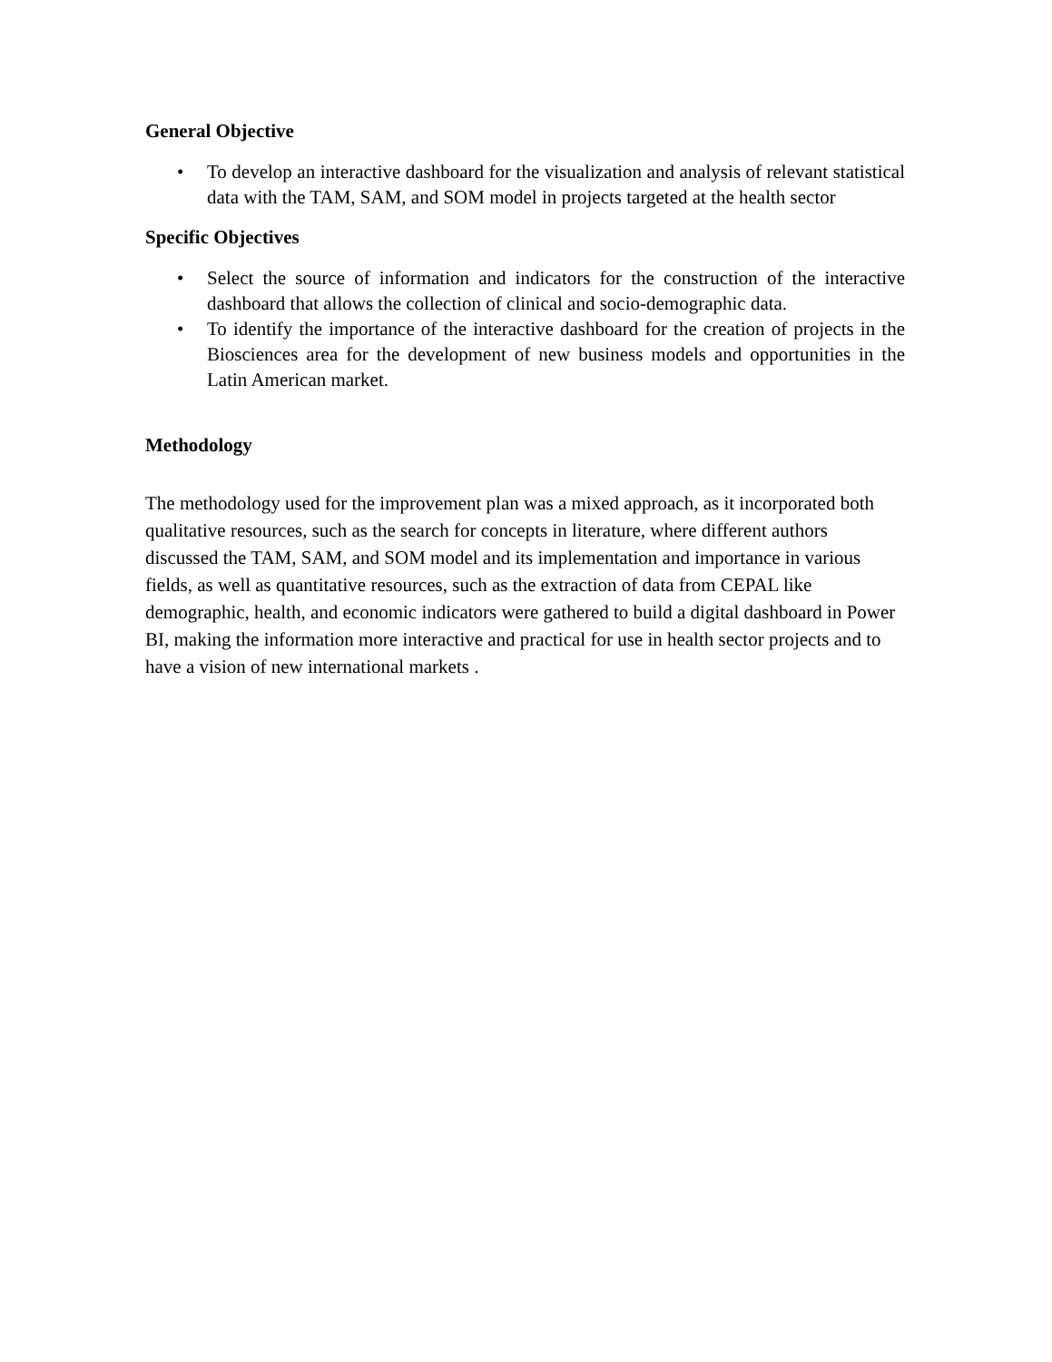General Objective
• To develop an interactive dashboard for the visualization and analysis of relevant statistical data with the TAM, SAM, and SOM model in projects targeted at the health sector
Specific Objectives
• Select the source of information and indicators for the construction of the interactive dashboard that allows the collection of clinical and socio-demographic data.
• To identify the importance of the interactive dashboard for the creation of projects in the Biosciences area for the development of new business models and opportunities in the Latin American market.
Methodology
The methodology used for the improvement plan was a mixed approach, as it incorporated both qualitative resources, such as the search for concepts in literature, where different authors discussed the TAM, SAM, and SOM model and its implementation and importance in various fields, as well as quantitative resources, such as the extraction of data from CEPAL like demographic, health, and economic indicators were gathered to build a digital dashboard in Power BI, making the information more interactive and practical for use in health sector projects and to have a vision of new international markets .